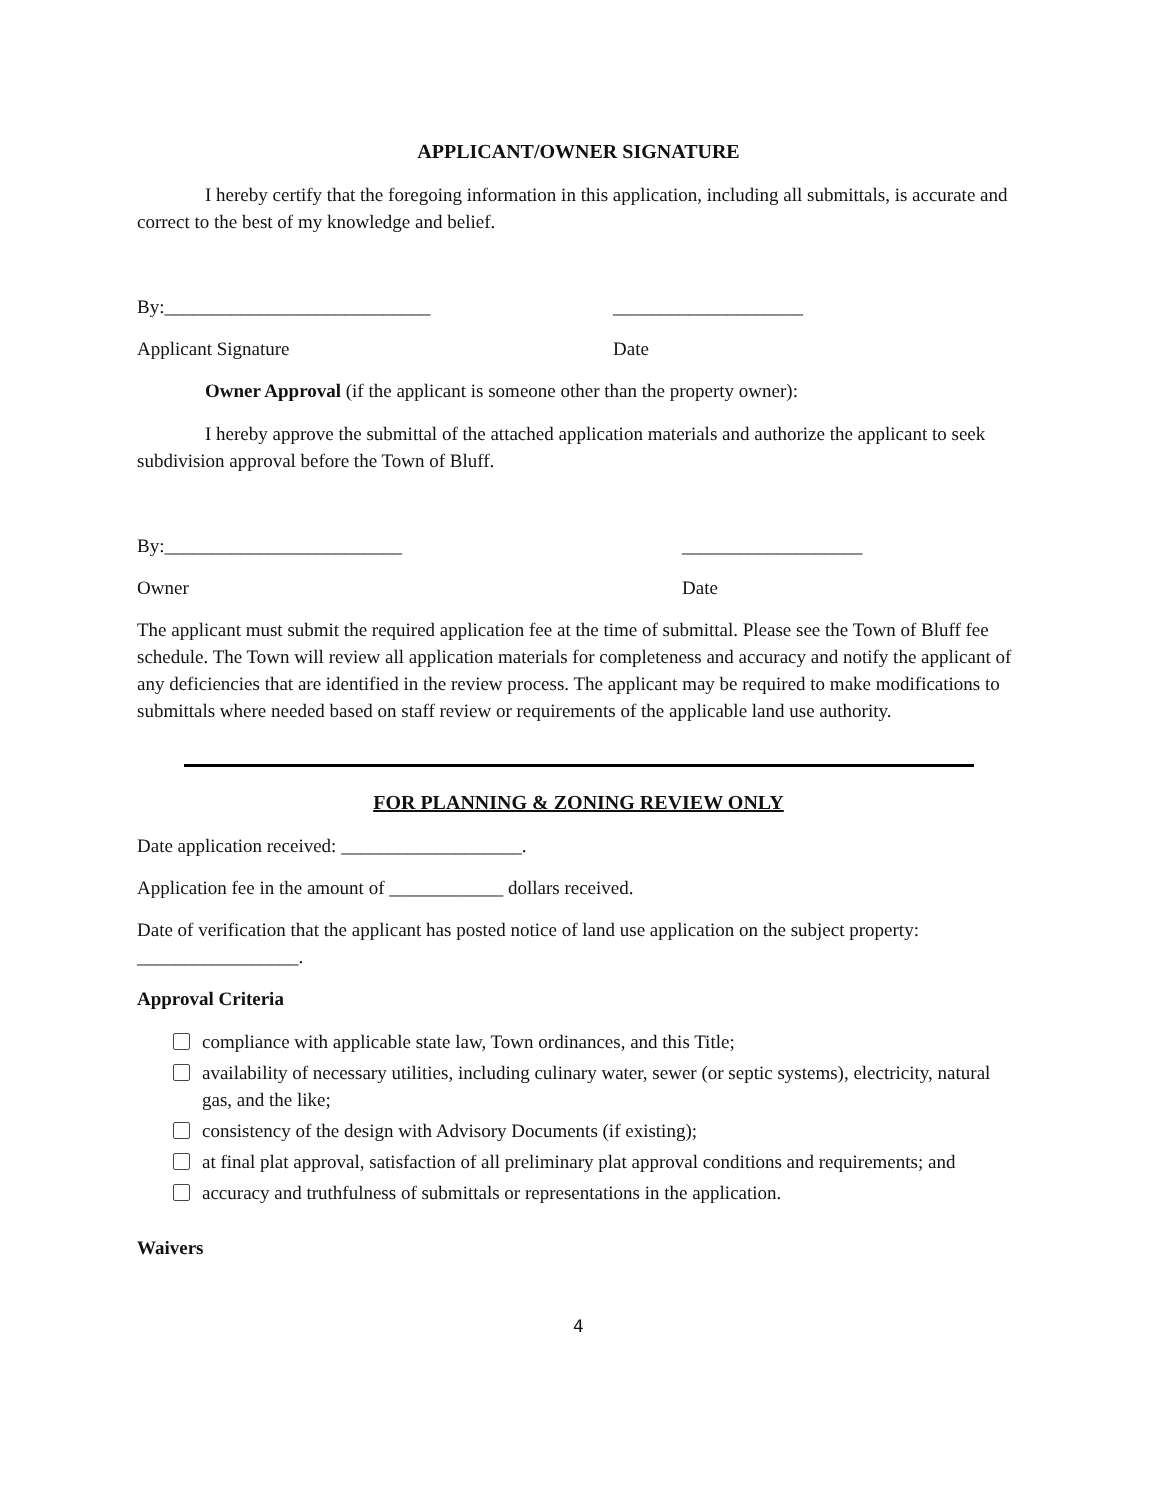APPLICANT/OWNER SIGNATURE
I hereby certify that the foregoing information in this application, including all submittals, is accurate and correct to the best of my knowledge and belief.
By:____________________________ ____________________
Applicant Signature Date
Owner Approval (if the applicant is someone other than the property owner):
I hereby approve the submittal of the attached application materials and authorize the applicant to seek subdivision approval before the Town of Bluff.
By:_________________________ ___________________
Owner Date
The applicant must submit the required application fee at the time of submittal. Please see the Town of Bluff fee schedule. The Town will review all application materials for completeness and accuracy and notify the applicant of any deficiencies that are identified in the review process. The applicant may be required to make modifications to submittals where needed based on staff review or requirements of the applicable land use authority.
FOR PLANNING & ZONING REVIEW ONLY
Date application received: ___________________.
Application fee in the amount of ____________ dollars received.
Date of verification that the applicant has posted notice of land use application on the subject property: _________________.
Approval Criteria
compliance with applicable state law, Town ordinances, and this Title;
availability of necessary utilities, including culinary water, sewer (or septic systems), electricity, natural gas, and the like;
consistency of the design with Advisory Documents (if existing);
at final plat approval, satisfaction of all preliminary plat approval conditions and requirements; and
accuracy and truthfulness of submittals or representations in the application.
Waivers
4